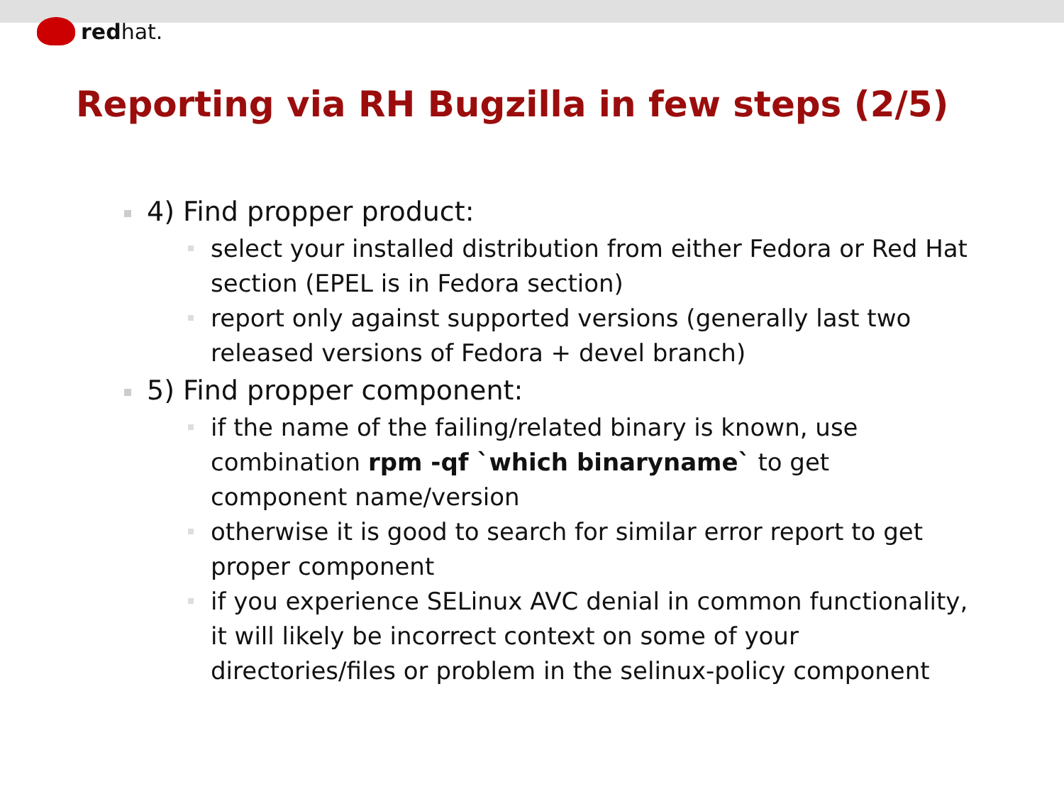redhat.
Reporting via RH Bugzilla in few steps (2/5)
4) Find propper product:
select your installed distribution from either Fedora or Red Hat section (EPEL is in Fedora section)
report only against supported versions (generally last two released versions of Fedora + devel branch)
5) Find propper component:
if the name of the failing/related binary is known, use combination rpm -qf `which binaryname` to get component name/version
otherwise it is good to search for similar error report to get proper component
if you experience SELinux AVC denial in common functionality, it will likely be incorrect context on some of your directories/files or problem in the selinux-policy component